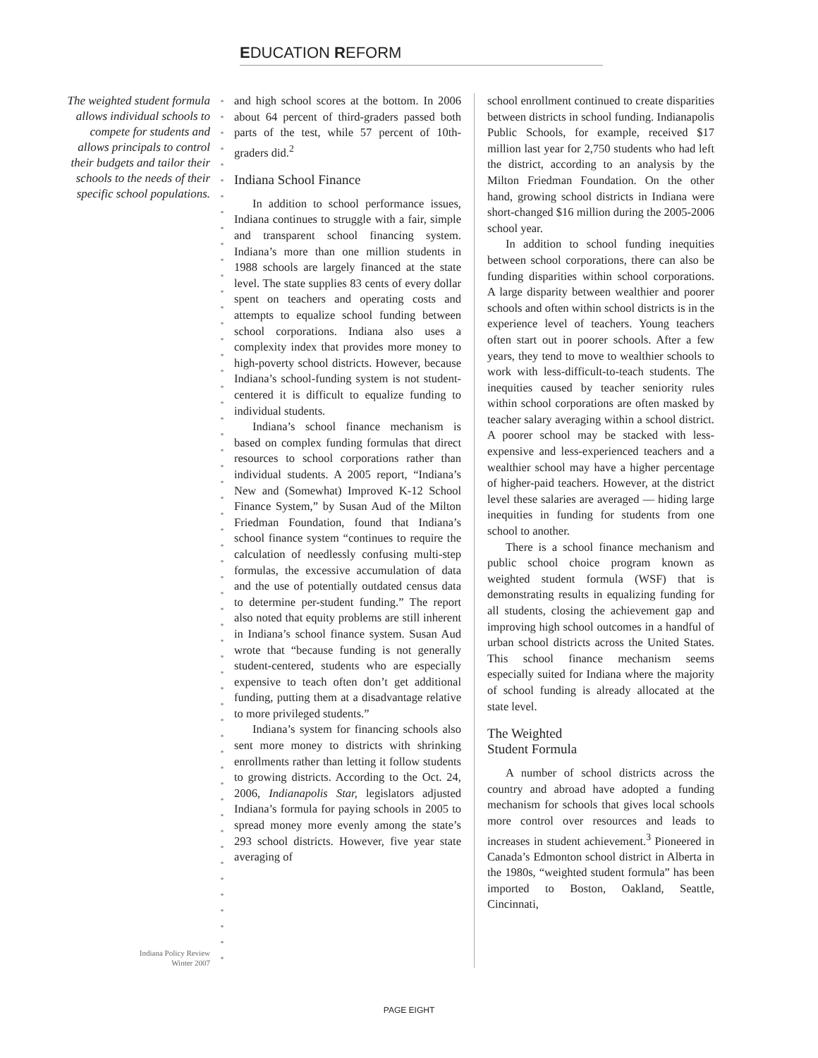EDUCATION REFORM
The weighted student formula allows individual schools to compete for students and allows principals to control their budgets and tailor their schools to the needs of their specific school populations.
Indiana Policy Review
Winter 2007
and high school scores at the bottom. In 2006 about 64 percent of third-graders passed both parts of the test, while 57 percent of 10th-graders did.<sup>2</sup>
Indiana School Finance
In addition to school performance issues, Indiana continues to struggle with a fair, simple and transparent school financing system. Indiana’s more than one million students in 1988 schools are largely financed at the state level. The state supplies 83 cents of every dollar spent on teachers and operating costs and attempts to equalize school funding between school corporations. Indiana also uses a complexity index that provides more money to high-poverty school districts. However, because Indiana’s school-funding system is not student-centered it is difficult to equalize funding to individual students.
Indiana’s school finance mechanism is based on complex funding formulas that direct resources to school corporations rather than individual students. A 2005 report, “Indiana’s New and (Somewhat) Improved K-12 School Finance System,” by Susan Aud of the Milton Friedman Foundation, found that Indiana’s school finance system “continues to require the calculation of needlessly confusing multi-step formulas, the excessive accumulation of data and the use of potentially outdated census data to determine per-student funding.” The report also noted that equity problems are still inherent in Indiana’s school finance system. Susan Aud wrote that “because funding is not generally student-centered, students who are especially expensive to teach often don’t get additional funding, putting them at a disadvantage relative to more privileged students.”
Indiana’s system for financing schools also sent more money to districts with shrinking enrollments rather than letting it follow students to growing districts. According to the Oct. 24, 2006, Indianapolis Star, legislators adjusted Indiana’s formula for paying schools in 2005 to spread money more evenly among the state’s 293 school districts. However, five year state averaging of
school enrollment continued to create disparities between districts in school funding. Indianapolis Public Schools, for example, received $17 million last year for 2,750 students who had left the district, according to an analysis by the Milton Friedman Foundation. On the other hand, growing school districts in Indiana were short-changed $16 million during the 2005-2006 school year.
In addition to school funding inequities between school corporations, there can also be funding disparities within school corporations. A large disparity between wealthier and poorer schools and often within school districts is in the experience level of teachers. Young teachers often start out in poorer schools. After a few years, they tend to move to wealthier schools to work with less-difficult-to-teach students. The inequities caused by teacher seniority rules within school corporations are often masked by teacher salary averaging within a school district. A poorer school may be stacked with less-expensive and less-experienced teachers and a wealthier school may have a higher percentage of higher-paid teachers. However, at the district level these salaries are averaged — hiding large inequities in funding for students from one school to another.
There is a school finance mechanism and public school choice program known as weighted student formula (WSF) that is demonstrating results in equalizing funding for all students, closing the achievement gap and improving high school outcomes in a handful of urban school districts across the United States. This school finance mechanism seems especially suited for Indiana where the majority of school funding is already allocated at the state level.
The Weighted
Student Formula
A number of school districts across the country and abroad have adopted a funding mechanism for schools that gives local schools more control over resources and leads to increases in student achievement.<sup>3</sup> Pioneered in Canada’s Edmonton school district in Alberta in the 1980s, “weighted student formula” has been imported to Boston, Oakland, Seattle, Cincinnati,
PAGE EIGHT